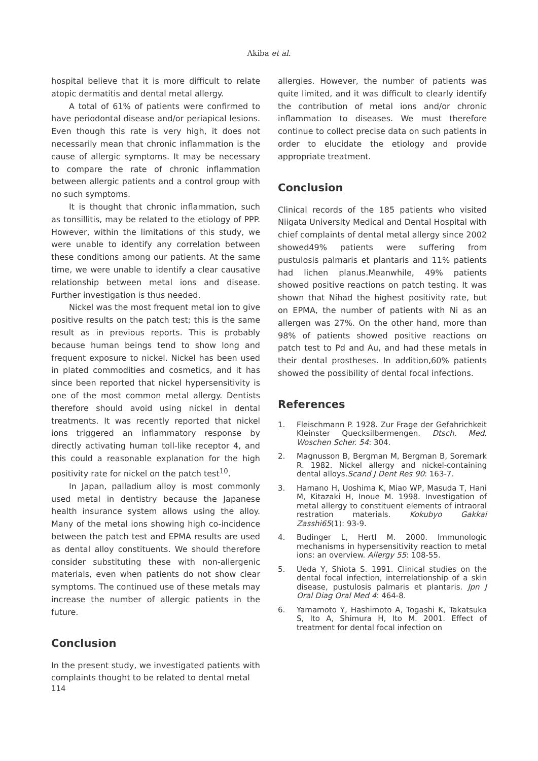Akiba et al.
hospital believe that it is more difficult to relate atopic dermatitis and dental metal allergy.
A total of 61% of patients were confirmed to have periodontal disease and/or periapical lesions. Even though this rate is very high, it does not necessarily mean that chronic inflammation is the cause of allergic symptoms. It may be necessary to compare the rate of chronic inflammation between allergic patients and a control group with no such symptoms.
It is thought that chronic inflammation, such as tonsillitis, may be related to the etiology of PPP. However, within the limitations of this study, we were unable to identify any correlation between these conditions among our patients. At the same time, we were unable to identify a clear causative relationship between metal ions and disease. Further investigation is thus needed.
Nickel was the most frequent metal ion to give positive results on the patch test; this is the same result as in previous reports. This is probably because human beings tend to show long and frequent exposure to nickel. Nickel has been used in plated commodities and cosmetics, and it has since been reported that nickel hypersensitivity is one of the most common metal allergy. Dentists therefore should avoid using nickel in dental treatments. It was recently reported that nickel ions triggered an inflammatory response by directly activating human toll-like receptor 4, and this could a reasonable explanation for the high positivity rate for nickel on the patch test<sup>10</sup>.
In Japan, palladium alloy is most commonly used metal in dentistry because the Japanese health insurance system allows using the alloy. Many of the metal ions showing high co-incidence between the patch test and EPMA results are used as dental alloy constituents. We should therefore consider substituting these with non-allergenic materials, even when patients do not show clear symptoms. The continued use of these metals may increase the number of allergic patients in the future.
Conclusion
In the present study, we investigated patients with complaints thought to be related to dental metal
allergies. However, the number of patients was quite limited, and it was difficult to clearly identify the contribution of metal ions and/or chronic inflammation to diseases. We must therefore continue to collect precise data on such patients in order to elucidate the etiology and provide appropriate treatment.
Conclusion
Clinical records of the 185 patients who visited Niigata University Medical and Dental Hospital with chief complaints of dental metal allergy since 2002 showed49% patients were suffering from pustulosis palmaris et plantaris and 11% patients had lichen planus.Meanwhile, 49% patients showed positive reactions on patch testing. It was shown that Nihad the highest positivity rate, but on EPMA, the number of patients with Ni as an allergen was 27%. On the other hand, more than 98% of patients showed positive reactions on patch test to Pd and Au, and had these metals in their dental prostheses. In addition,60% patients showed the possibility of dental focal infections.
References
1. Fleischmann P. 1928. Zur Frage der Gefahrichkeit Kleinster Quecksilbermengen. Dtsch. Med. Woschen Scher. 54: 304.
2. Magnusson B, Bergman M, Bergman B, Soremark R. 1982. Nickel allergy and nickel-containing dental alloys.Scand J Dent Res 90: 163-7.
3. Hamano H, Uoshima K, Miao WP, Masuda T, Hani M, Kitazaki H, Inoue M. 1998. Investigation of metal allergy to constituent elements of intraoral restration materials. Kokubyo Gakkai Zasshi65(1): 93-9.
4. Budinger L, Hertl M. 2000. Immunologic mechanisms in hypersensitivity reaction to metal ions: an overview. Allergy 55: 108-55.
5. Ueda Y, Shiota S. 1991. Clinical studies on the dental focal infection, interrelationship of a skin disease, pustulosis palmaris et plantaris. Jpn J Oral Diag Oral Med 4: 464-8.
6. Yamamoto Y, Hashimoto A, Togashi K, Takatsuka S, Ito A, Shimura H, Ito M. 2001. Effect of treatment for dental focal infection on
114